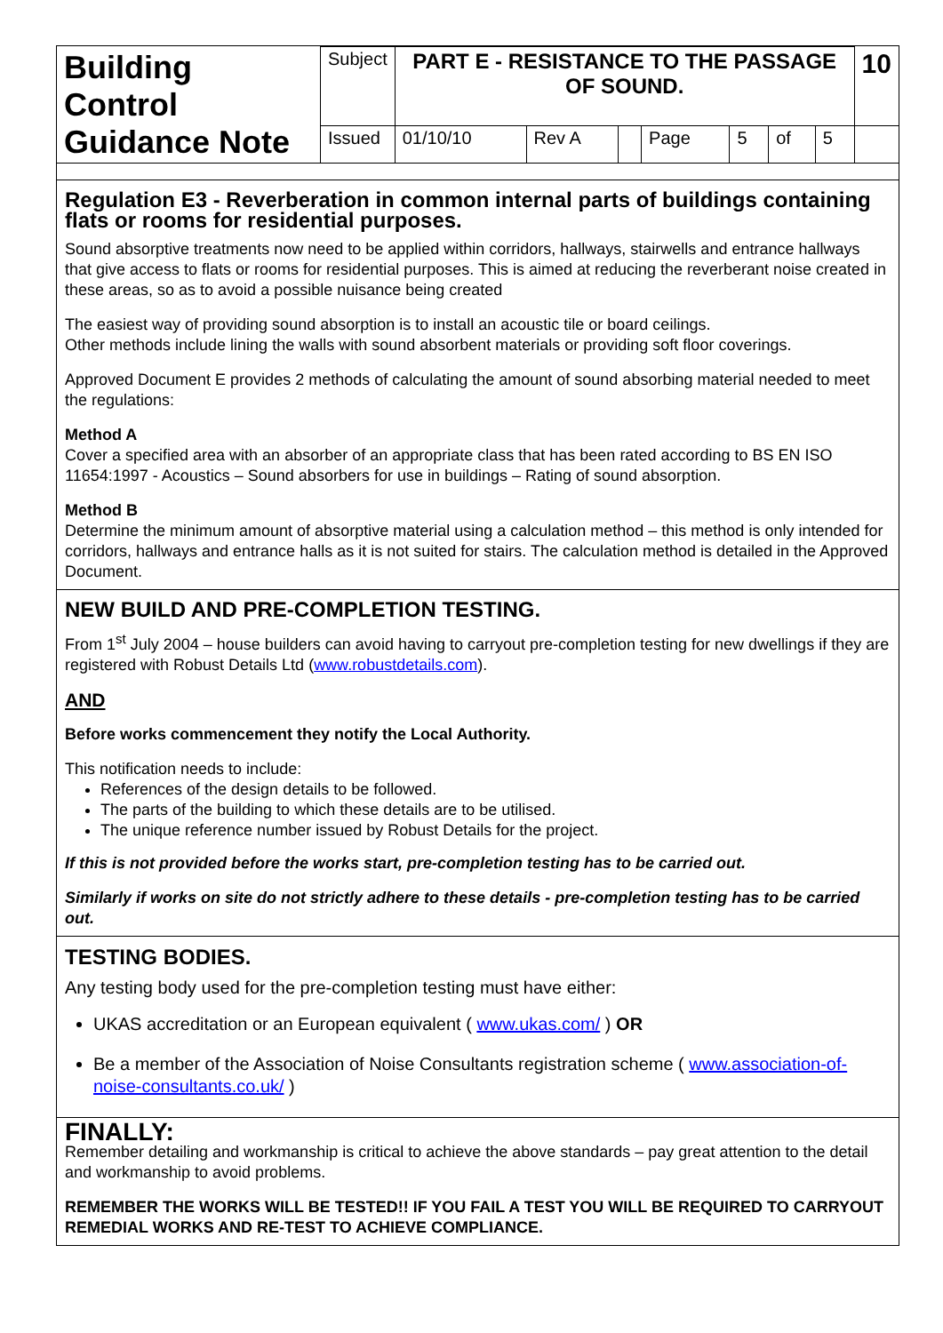| Building Control Guidance Note | Subject | PART E - RESISTANCE TO THE PASSAGE OF SOUND. | | | | | | | 10 |
| | Issued | 01/10/10 | Rev A | | Page | 5 | of | 5 | |
Regulation E3 - Reverberation in common internal parts of buildings containing flats or rooms for residential purposes.
Sound absorptive treatments now need to be applied within corridors, hallways, stairwells and entrance hallways that give access to flats or rooms for residential purposes. This is aimed at reducing the reverberant noise created in these areas, so as to avoid a possible nuisance being created
The easiest way of providing sound absorption is to install an acoustic tile or board ceilings.
Other methods include lining the walls with sound absorbent materials or providing soft floor coverings.
Approved Document E provides 2 methods of calculating the amount of sound absorbing material needed to meet the regulations:
Method A
Cover a specified area with an absorber of an appropriate class that has been rated according to BS EN ISO 11654:1997 - Acoustics – Sound absorbers for use in buildings – Rating of sound absorption.
Method B
Determine the minimum amount of absorptive material using a calculation method – this method is only intended for corridors, hallways and entrance halls as it is not suited for stairs. The calculation method is detailed in the Approved Document.
NEW BUILD AND PRE-COMPLETION TESTING.
From 1<sup>st</sup> July 2004 – house builders can avoid having to carryout pre-completion testing for new dwellings if they are registered with Robust Details Ltd (www.robustdetails.com).
AND
Before works commencement they notify the Local Authority.
This notification needs to include:
References of the design details to be followed.
The parts of the building to which these details are to be utilised.
The unique reference number issued by Robust Details for the project.
If this is not provided before the works start, pre-completion testing has to be carried out.
Similarly if works on site do not strictly adhere to these details - pre-completion testing has to be carried out.
TESTING BODIES.
Any testing body used for the pre-completion testing must have either:
UKAS accreditation or an European equivalent ( www.ukas.com/ ) OR
Be a member of the Association of Noise Consultants registration scheme ( www.association-of-noise-consultants.co.uk/ )
FINALLY:
Remember detailing and workmanship is critical to achieve the above standards – pay great attention to the detail and workmanship to avoid problems.
REMEMBER THE WORKS WILL BE TESTED!! IF YOU FAIL A TEST YOU WILL BE REQUIRED TO CARRYOUT REMEDIAL WORKS AND RE-TEST TO ACHIEVE COMPLIANCE.